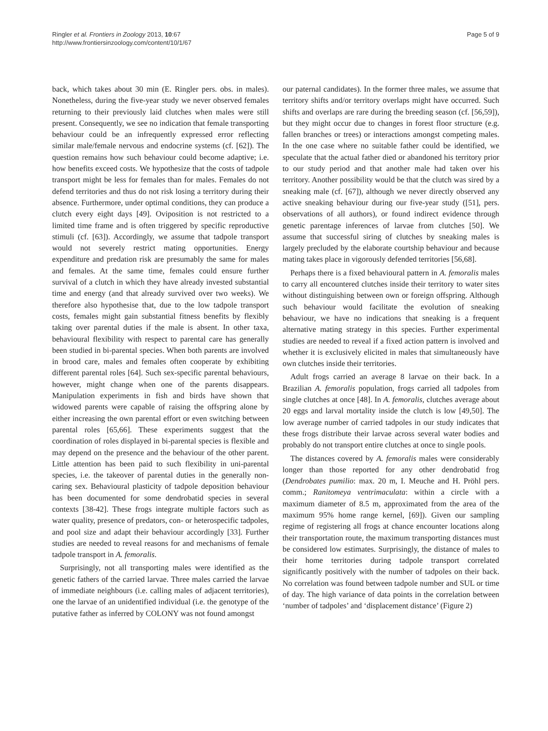Ringler et al. Frontiers in Zoology 2013, 10:67
http://www.frontiersinzoology.com/content/10/1/67
Page 5 of 9
back, which takes about 30 min (E. Ringler pers. obs. in males). Nonetheless, during the five-year study we never observed females returning to their previously laid clutches when males were still present. Consequently, we see no indication that female transporting behaviour could be an infrequently expressed error reflecting similar male/female nervous and endocrine systems (cf. [62]). The question remains how such behaviour could become adaptive; i.e. how benefits exceed costs. We hypothesize that the costs of tadpole transport might be less for females than for males. Females do not defend territories and thus do not risk losing a territory during their absence. Furthermore, under optimal conditions, they can produce a clutch every eight days [49]. Oviposition is not restricted to a limited time frame and is often triggered by specific reproductive stimuli (cf. [63]). Accordingly, we assume that tadpole transport would not severely restrict mating opportunities. Energy expenditure and predation risk are presumably the same for males and females. At the same time, females could ensure further survival of a clutch in which they have already invested substantial time and energy (and that already survived over two weeks). We therefore also hypothesise that, due to the low tadpole transport costs, females might gain substantial fitness benefits by flexibly taking over parental duties if the male is absent. In other taxa, behavioural flexibility with respect to parental care has generally been studied in bi-parental species. When both parents are involved in brood care, males and females often cooperate by exhibiting different parental roles [64]. Such sex-specific parental behaviours, however, might change when one of the parents disappears. Manipulation experiments in fish and birds have shown that widowed parents were capable of raising the offspring alone by either increasing the own parental effort or even switching between parental roles [65,66]. These experiments suggest that the coordination of roles displayed in bi-parental species is flexible and may depend on the presence and the behaviour of the other parent. Little attention has been paid to such flexibility in uni-parental species, i.e. the takeover of parental duties in the generally non-caring sex. Behavioural plasticity of tadpole deposition behaviour has been documented for some dendrobatid species in several contexts [38-42]. These frogs integrate multiple factors such as water quality, presence of predators, con- or heterospecific tadpoles, and pool size and adapt their behaviour accordingly [33]. Further studies are needed to reveal reasons for and mechanisms of female tadpole transport in A. femoralis.
Surprisingly, not all transporting males were identified as the genetic fathers of the carried larvae. Three males carried the larvae of immediate neighbours (i.e. calling males of adjacent territories), one the larvae of an unidentified individual (i.e. the genotype of the putative father as inferred by COLONY was not found amongst
our paternal candidates). In the former three males, we assume that territory shifts and/or territory overlaps might have occurred. Such shifts and overlaps are rare during the breeding season (cf. [56,59]), but they might occur due to changes in forest floor structure (e.g. fallen branches or trees) or interactions amongst competing males. In the one case where no suitable father could be identified, we speculate that the actual father died or abandoned his territory prior to our study period and that another male had taken over his territory. Another possibility would be that the clutch was sired by a sneaking male (cf. [67]), although we never directly observed any active sneaking behaviour during our five-year study ([51], pers. observations of all authors), or found indirect evidence through genetic parentage inferences of larvae from clutches [50]. We assume that successful siring of clutches by sneaking males is largely precluded by the elaborate courtship behaviour and because mating takes place in vigorously defended territories [56,68].
Perhaps there is a fixed behavioural pattern in A. femoralis males to carry all encountered clutches inside their territory to water sites without distinguishing between own or foreign offspring. Although such behaviour would facilitate the evolution of sneaking behaviour, we have no indications that sneaking is a frequent alternative mating strategy in this species. Further experimental studies are needed to reveal if a fixed action pattern is involved and whether it is exclusively elicited in males that simultaneously have own clutches inside their territories.
Adult frogs carried an average 8 larvae on their back. In a Brazilian A. femoralis population, frogs carried all tadpoles from single clutches at once [48]. In A. femoralis, clutches average about 20 eggs and larval mortality inside the clutch is low [49,50]. The low average number of carried tadpoles in our study indicates that these frogs distribute their larvae across several water bodies and probably do not transport entire clutches at once to single pools.
The distances covered by A. femoralis males were considerably longer than those reported for any other dendrobatid frog (Dendrobates pumilio: max. 20 m, I. Meuche and H. Pröhl pers. comm.; Ranitomeya ventrimaculata: within a circle with a maximum diameter of 8.5 m, approximated from the area of the maximum 95% home range kernel, [69]). Given our sampling regime of registering all frogs at chance encounter locations along their transportation route, the maximum transporting distances must be considered low estimates. Surprisingly, the distance of males to their home territories during tadpole transport correlated significantly positively with the number of tadpoles on their back. No correlation was found between tadpole number and SUL or time of day. The high variance of data points in the correlation between ‘number of tadpoles’ and ‘displacement distance’ (Figure 2)